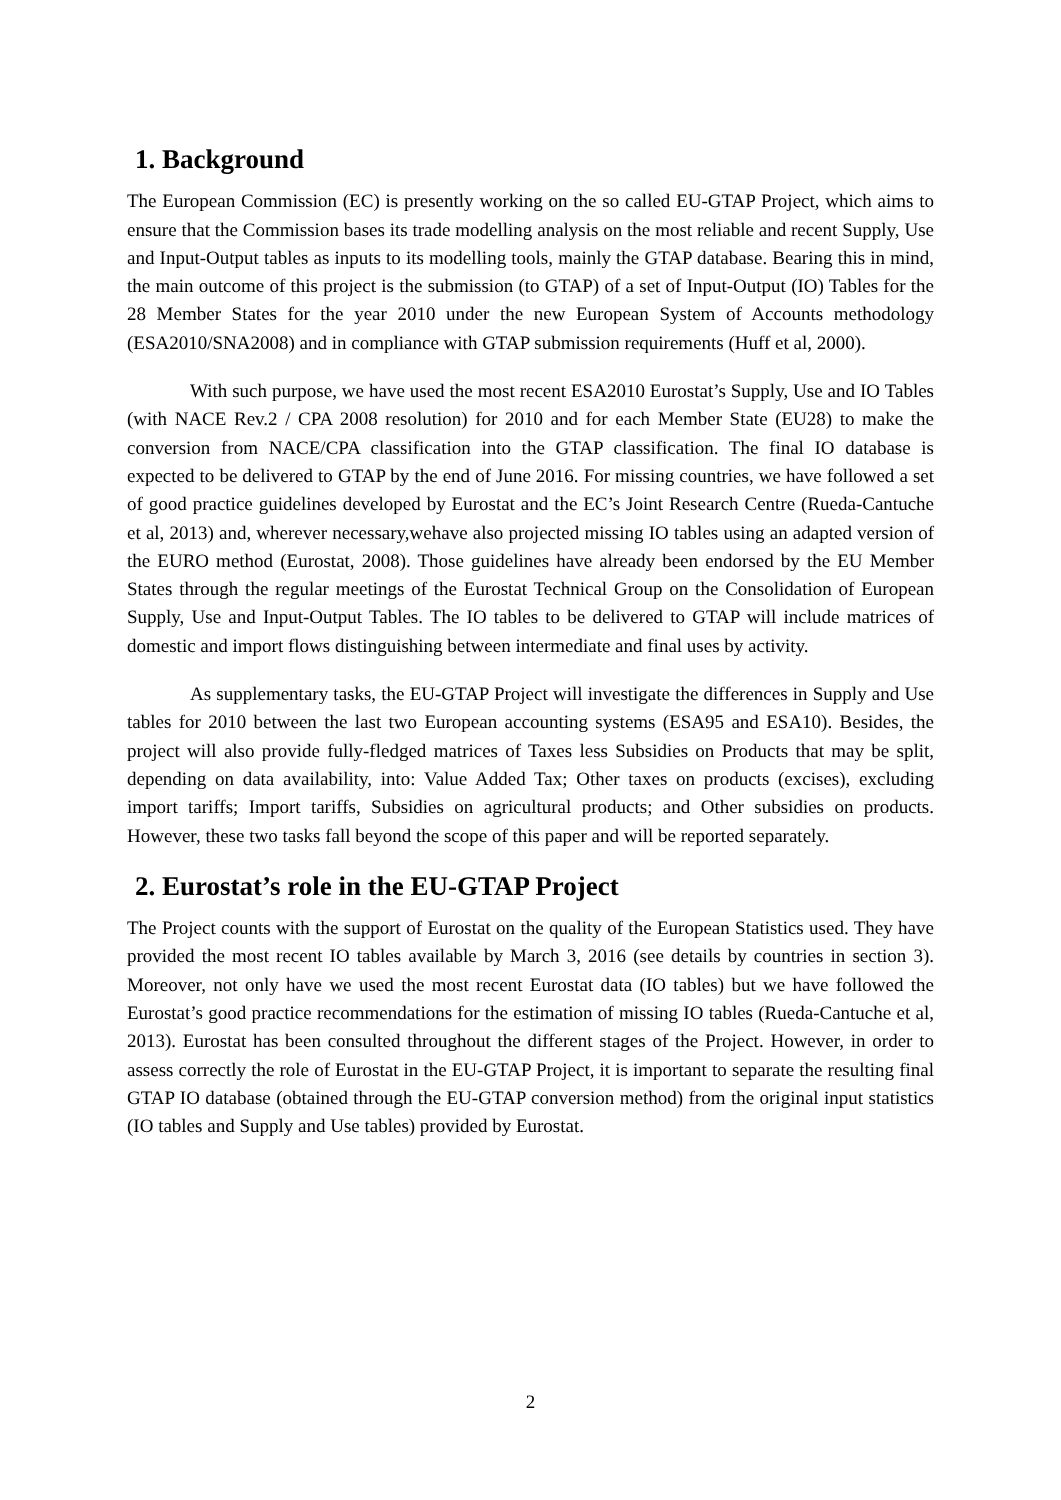1. Background
The European Commission (EC) is presently working on the so called EU-GTAP Project, which aims to ensure that the Commission bases its trade modelling analysis on the most reliable and recent Supply, Use and Input-Output tables as inputs to its modelling tools, mainly the GTAP database. Bearing this in mind, the main outcome of this project is the submission (to GTAP) of a set of Input-Output (IO) Tables for the 28 Member States for the year 2010 under the new European System of Accounts methodology (ESA2010/SNA2008) and in compliance with GTAP submission requirements (Huff et al, 2000).
With such purpose, we have used the most recent ESA2010 Eurostat’s Supply, Use and IO Tables (with NACE Rev.2 / CPA 2008 resolution) for 2010 and for each Member State (EU28) to make the conversion from NACE/CPA classification into the GTAP classification. The final IO database is expected to be delivered to GTAP by the end of June 2016. For missing countries, we have followed a set of good practice guidelines developed by Eurostat and the EC’s Joint Research Centre (Rueda-Cantuche et al, 2013) and, wherever necessary,wehave also projected missing IO tables using an adapted version of the EURO method (Eurostat, 2008). Those guidelines have already been endorsed by the EU Member States through the regular meetings of the Eurostat Technical Group on the Consolidation of European Supply, Use and Input-Output Tables. The IO tables to be delivered to GTAP will include matrices of domestic and import flows distinguishing between intermediate and final uses by activity.
As supplementary tasks, the EU-GTAP Project will investigate the differences in Supply and Use tables for 2010 between the last two European accounting systems (ESA95 and ESA10). Besides, the project will also provide fully-fledged matrices of Taxes less Subsidies on Products that may be split, depending on data availability, into: Value Added Tax; Other taxes on products (excises), excluding import tariffs; Import tariffs, Subsidies on agricultural products; and Other subsidies on products. However, these two tasks fall beyond the scope of this paper and will be reported separately.
2. Eurostat’s role in the EU-GTAP Project
The Project counts with the support of Eurostat on the quality of the European Statistics used. They have provided the most recent IO tables available by March 3, 2016 (see details by countries in section 3). Moreover, not only have we used the most recent Eurostat data (IO tables) but we have followed the Eurostat’s good practice recommendations for the estimation of missing IO tables (Rueda-Cantuche et al, 2013). Eurostat has been consulted throughout the different stages of the Project. However, in order to assess correctly the role of Eurostat in the EU-GTAP Project, it is important to separate the resulting final GTAP IO database (obtained through the EU-GTAP conversion method) from the original input statistics (IO tables and Supply and Use tables) provided by Eurostat.
2